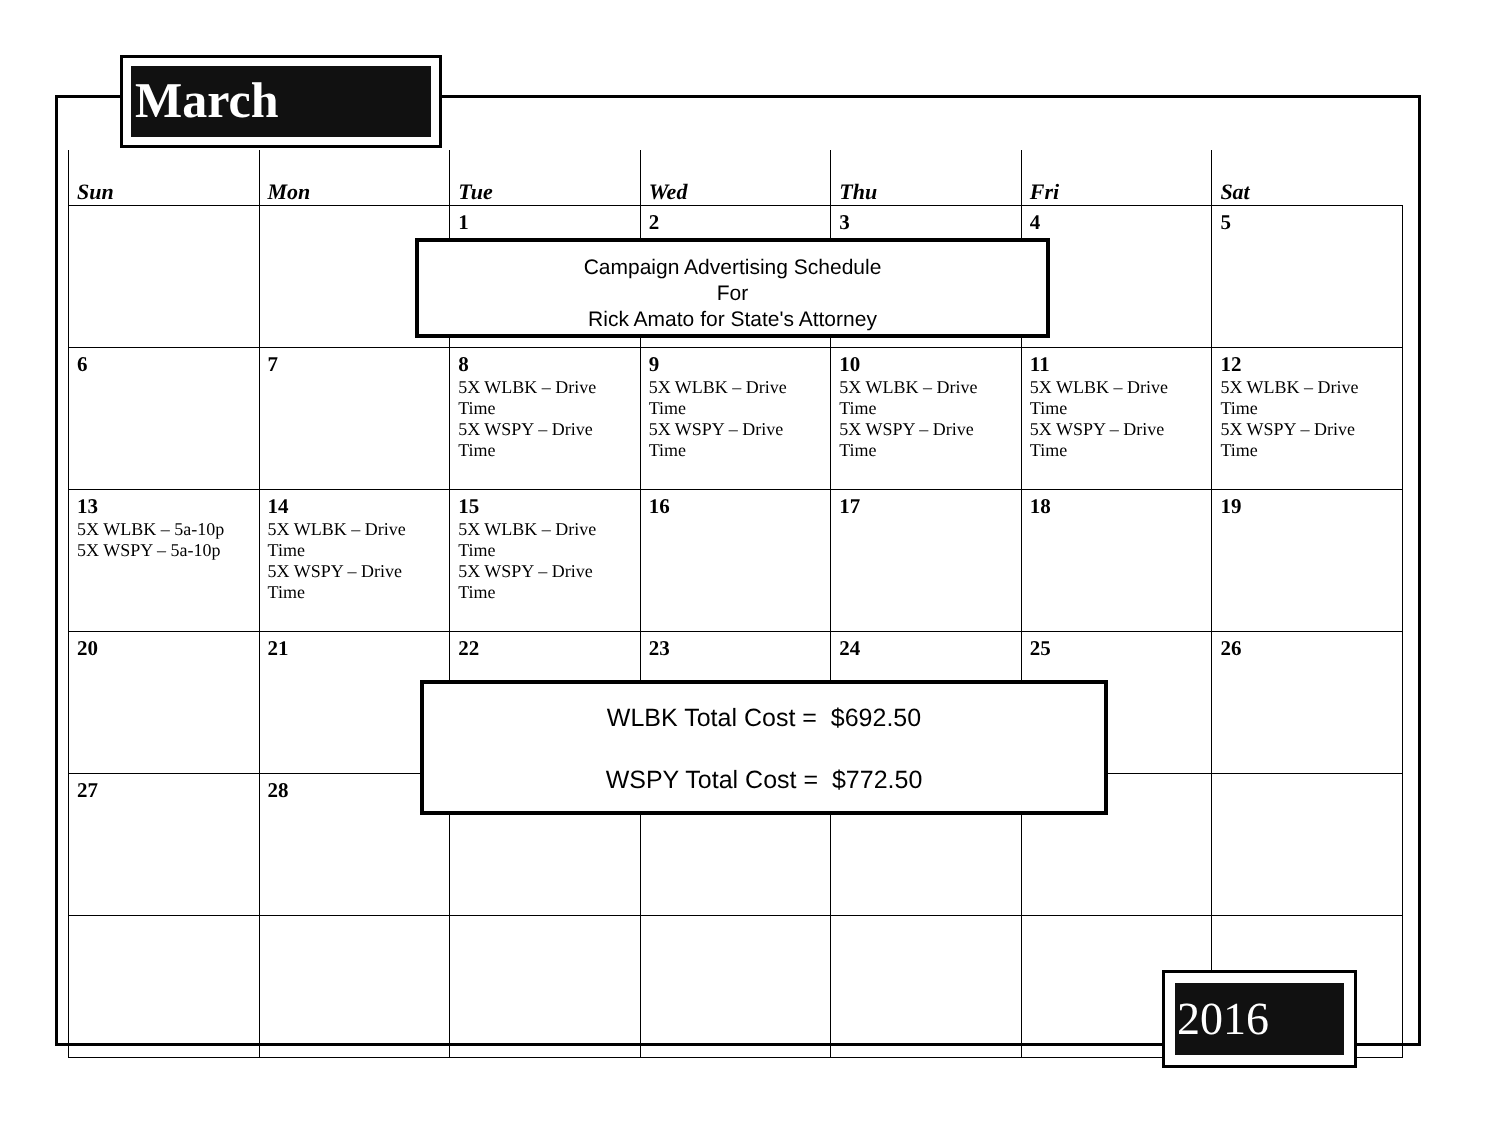March
| Sun | Mon | Tue | Wed | Thu | Fri | Sat |
| --- | --- | --- | --- | --- | --- | --- |
| | | 1 | 2 | 3 | 4 | 5 |
| 6 | 7 | 8 5X WLBK – Drive Time 5X WSPY – Drive Time | 9 5X WLBK – Drive Time 5X WSPY – Drive Time | 10 5X WLBK – Drive Time 5X WSPY – Drive Time | 11 5X WLBK – Drive Time 5X WSPY – Drive Time | 12 5X WLBK – Drive Time 5X WSPY – Drive Time |
| 13 5X WLBK – 5a-10p 5X WSPY – 5a-10p | 14 5X WLBK – Drive Time 5X WSPY – Drive Time | 15 5X WLBK – Drive Time 5X WSPY – Drive Time | 16 | 17 | 18 | 19 |
| 20 | 21 | 22 | 23 | 24 | 25 | 26 |
| 27 | 28 | | | | | |
Campaign Advertising Schedule
For
Rick Amato for State's Attorney
WLBK Total Cost = $692.50
WSPY Total Cost = $772.50
2016